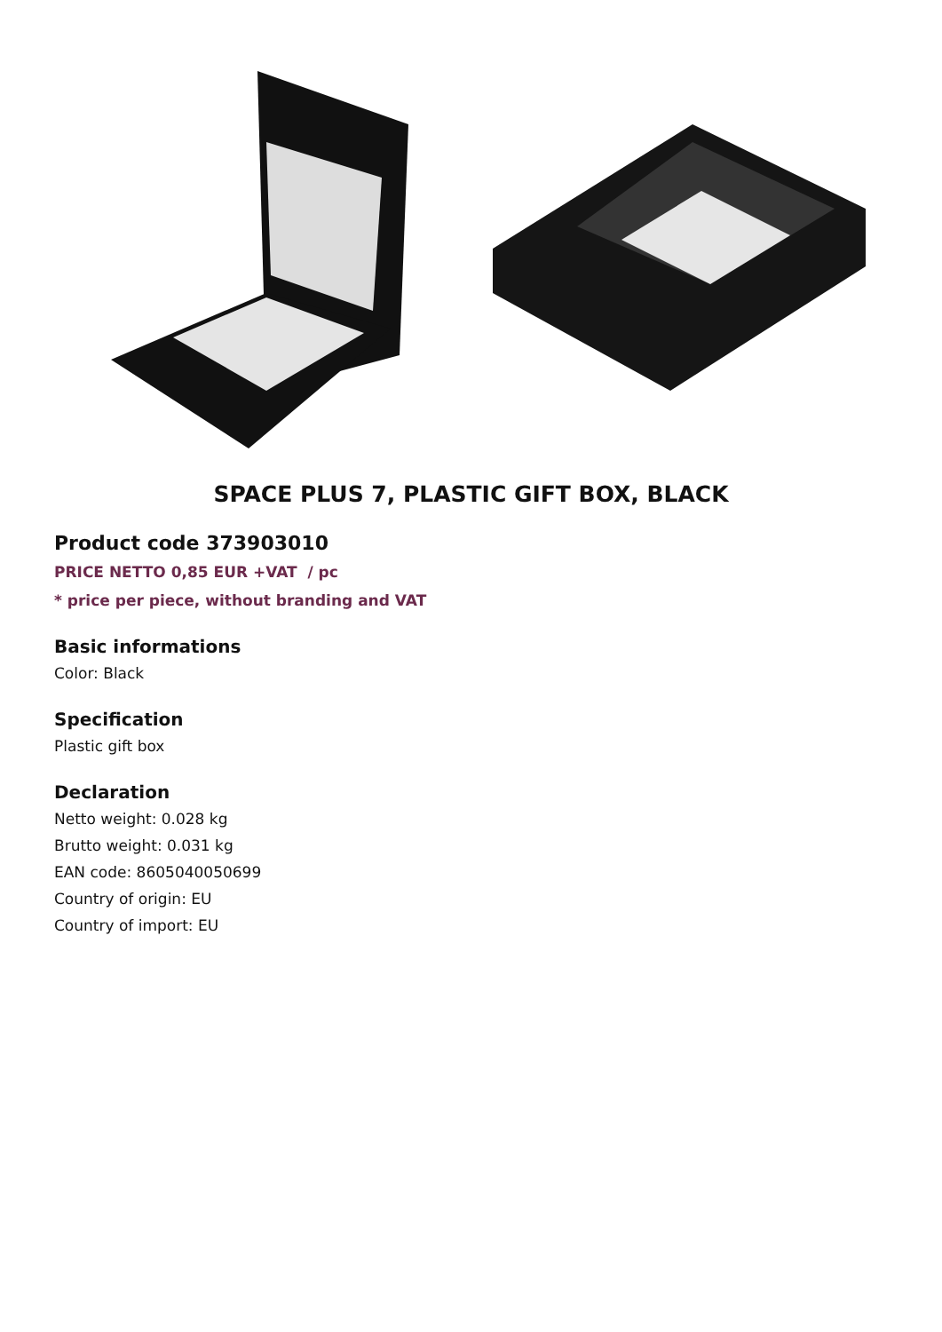SPACE PLUS 7, PLASTIC GIFT BOX, BLACK
Product code 373903010
PRICE NETTO 0,85 EUR +VAT / pc
* price per piece, without branding and VAT
Basic informations
Color: Black
Specification
Plastic gift box
Declaration
Netto weight: 0.028 kg
Brutto weight: 0.031 kg
EAN code: 8605040050699
Country of origin: EU
Country of import: EU